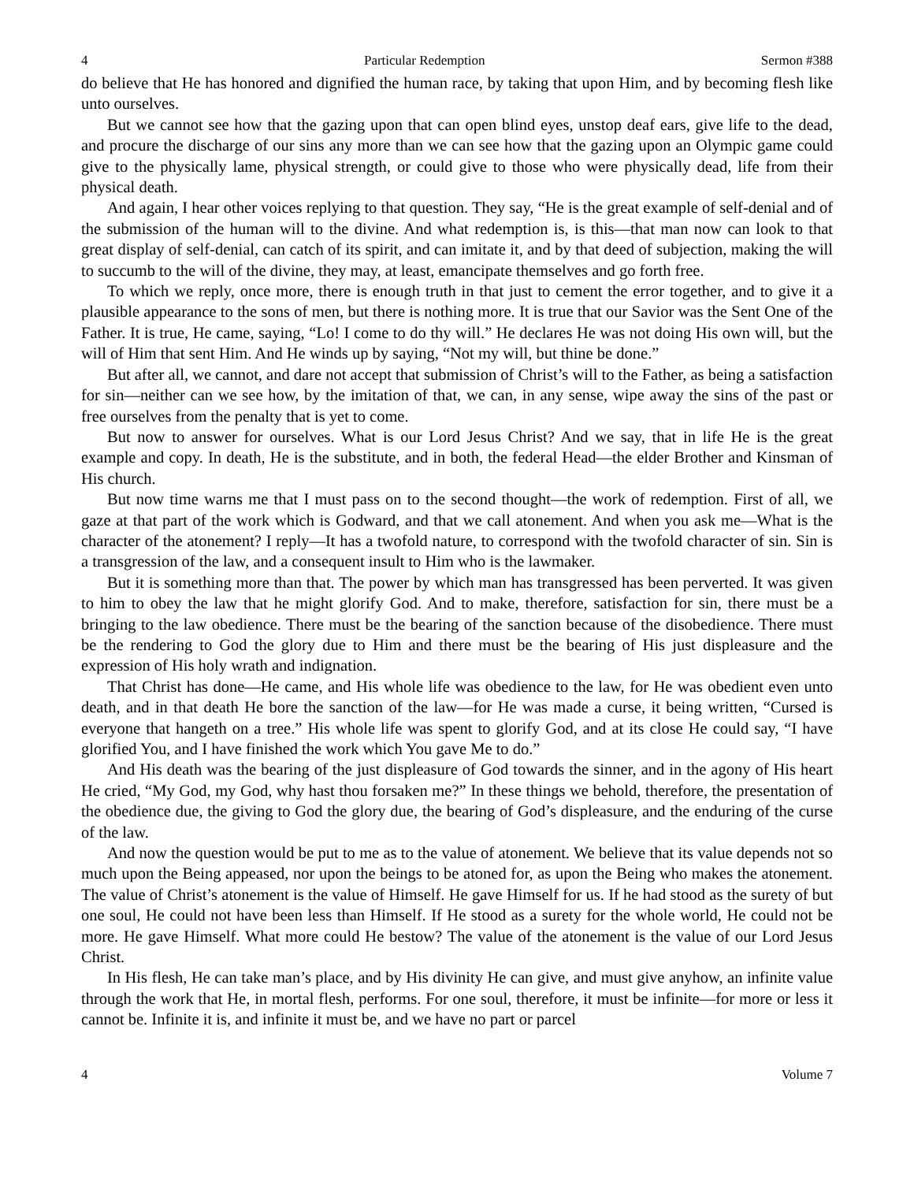4 Particular Redemption Sermon #388
do believe that He has honored and dignified the human race, by taking that upon Him, and by becoming flesh like unto ourselves.
But we cannot see how that the gazing upon that can open blind eyes, unstop deaf ears, give life to the dead, and procure the discharge of our sins any more than we can see how that the gazing upon an Olympic game could give to the physically lame, physical strength, or could give to those who were physically dead, life from their physical death.
And again, I hear other voices replying to that question. They say, “He is the great example of self-denial and of the submission of the human will to the divine. And what redemption is, is this—that man now can look to that great display of self-denial, can catch of its spirit, and can imitate it, and by that deed of subjection, making the will to succumb to the will of the divine, they may, at least, emancipate themselves and go forth free.
To which we reply, once more, there is enough truth in that just to cement the error together, and to give it a plausible appearance to the sons of men, but there is nothing more. It is true that our Savior was the Sent One of the Father. It is true, He came, saying, “Lo! I come to do thy will.” He declares He was not doing His own will, but the will of Him that sent Him. And He winds up by saying, “Not my will, but thine be done.”
But after all, we cannot, and dare not accept that submission of Christ’s will to the Father, as being a satisfaction for sin—neither can we see how, by the imitation of that, we can, in any sense, wipe away the sins of the past or free ourselves from the penalty that is yet to come.
But now to answer for ourselves. What is our Lord Jesus Christ? And we say, that in life He is the great example and copy. In death, He is the substitute, and in both, the federal Head—the elder Brother and Kinsman of His church.
But now time warns me that I must pass on to the second thought—the work of redemption. First of all, we gaze at that part of the work which is Godward, and that we call atonement. And when you ask me—What is the character of the atonement? I reply—It has a twofold nature, to correspond with the twofold character of sin. Sin is a transgression of the law, and a consequent insult to Him who is the lawmaker.
But it is something more than that. The power by which man has transgressed has been perverted. It was given to him to obey the law that he might glorify God. And to make, therefore, satisfaction for sin, there must be a bringing to the law obedience. There must be the bearing of the sanction because of the disobedience. There must be the rendering to God the glory due to Him and there must be the bearing of His just displeasure and the expression of His holy wrath and indignation.
That Christ has done—He came, and His whole life was obedience to the law, for He was obedient even unto death, and in that death He bore the sanction of the law—for He was made a curse, it being written, “Cursed is everyone that hangeth on a tree.” His whole life was spent to glorify God, and at its close He could say, “I have glorified You, and I have finished the work which You gave Me to do.”
And His death was the bearing of the just displeasure of God towards the sinner, and in the agony of His heart He cried, “My God, my God, why hast thou forsaken me?” In these things we behold, therefore, the presentation of the obedience due, the giving to God the glory due, the bearing of God’s displeasure, and the enduring of the curse of the law.
And now the question would be put to me as to the value of atonement. We believe that its value depends not so much upon the Being appeased, nor upon the beings to be atoned for, as upon the Being who makes the atonement. The value of Christ’s atonement is the value of Himself. He gave Himself for us. If he had stood as the surety of but one soul, He could not have been less than Himself. If He stood as a surety for the whole world, He could not be more. He gave Himself. What more could He bestow? The value of the atonement is the value of our Lord Jesus Christ.
In His flesh, He can take man’s place, and by His divinity He can give, and must give anyhow, an infinite value through the work that He, in mortal flesh, performs. For one soul, therefore, it must be infinite—for more or less it cannot be. Infinite it is, and infinite it must be, and we have no part or parcel
4 Volume 7